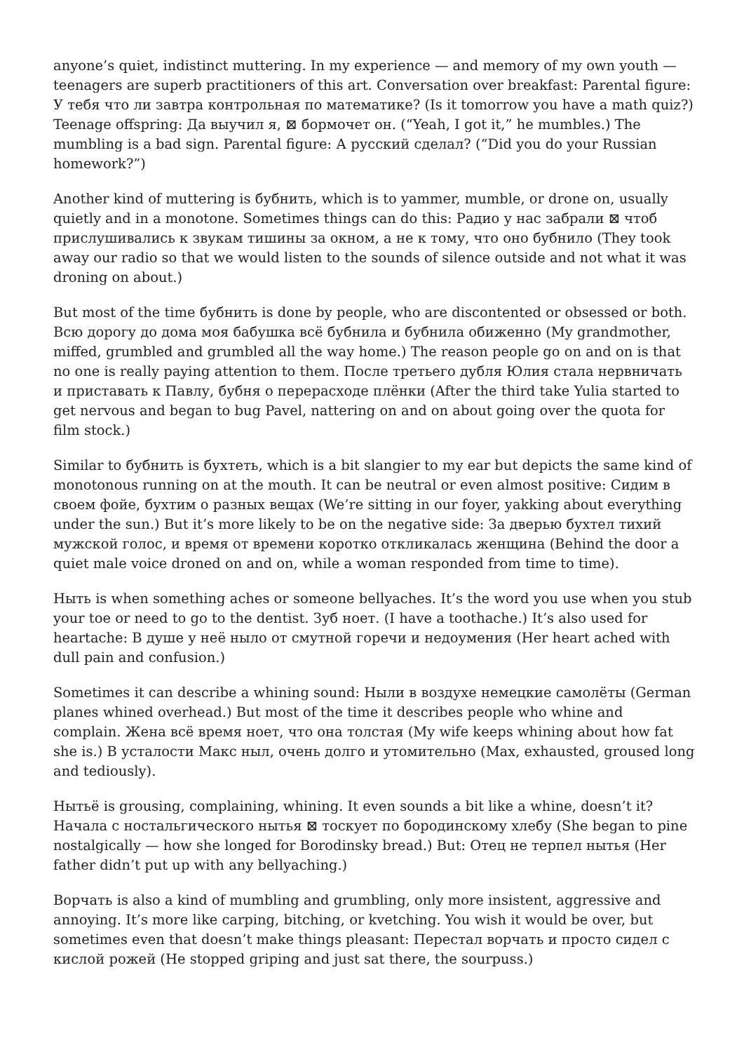anyone’s quiet, indistinct muttering. In my experience — and memory of my own youth — teenagers are superb practitioners of this art. Conversation over breakfast: Parental figure: У тебя что ли завтра контрольная по математике? (Is it tomorrow you have a math quiz?) Teenage offspring: Да выучил я, ⊠ бормочет он. (“Yeah, I got it,” he mumbles.) The mumbling is a bad sign. Parental figure: А русский сделал? (“Did you do your Russian homework?”)
Another kind of muttering is бубнить, which is to yammer, mumble, or drone on, usually quietly and in a monotone. Sometimes things can do this: Радио у нас забрали ⊠ чтоб прислушивались к звукам тишины за окном, а не к тому, что оно бубнило (They took away our radio so that we would listen to the sounds of silence outside and not what it was droning on about.)
But most of the time бубнить is done by people, who are discontented or obsessed or both. Всю дорогу до дома моя бабушка всё бубнила и бубнила обиженно (My grandmother, miffed, grumbled and grumbled all the way home.) The reason people go on and on is that no one is really paying attention to them. После третьего дубля Юлия стала нервничать и приставать к Павлу, бубня о перерасходе плёнки (After the third take Yulia started to get nervous and began to bug Pavel, nattering on and on about going over the quota for film stock.)
Similar to бубнить is бухтеть, which is a bit slangier to my ear but depicts the same kind of monotonous running on at the mouth. It can be neutral or even almost positive: Сидим в своем фойе, бухтим о разных вещах (We’re sitting in our foyer, yakking about everything under the sun.) But it’s more likely to be on the negative side: За дверью бухтел тихий мужской голос, и время от времени коротко откликалась женщина (Behind the door a quiet male voice droned on and on, while a woman responded from time to time).
Ныть is when something aches or someone bellyaches. It’s the word you use when you stub your toe or need to go to the dentist. Зуб ноет. (I have a toothache.) It’s also used for heartache: В душе у неё ныло от смутной горечи и недоумения (Her heart ached with dull pain and confusion.)
Sometimes it can describe a whining sound: Ныли в воздухе немецкие самолёты (German planes whined overhead.) But most of the time it describes people who whine and complain. Жена всё время ноет, что она толстая (My wife keeps whining about how fat she is.) В усталости Макс ныл, очень долго и утомительно (Max, exhausted, groused long and tediously).
Нытьё is grousing, complaining, whining. It even sounds a bit like a whine, doesn’t it? Начала с ностальгического нытья ⊠ тоскует по бородинскому хлебу (She began to pine nostalgically — how she longed for Borodinsky bread.) But: Отец не терпел нытья (Her father didn’t put up with any bellyaching.)
Ворчать is also a kind of mumbling and grumbling, only more insistent, aggressive and annoying. It’s more like carping, bitching, or kvetching. You wish it would be over, but sometimes even that doesn’t make things pleasant: Перестал ворчать и просто сидел с кислой рожей (He stopped griping and just sat there, the sourpuss.)